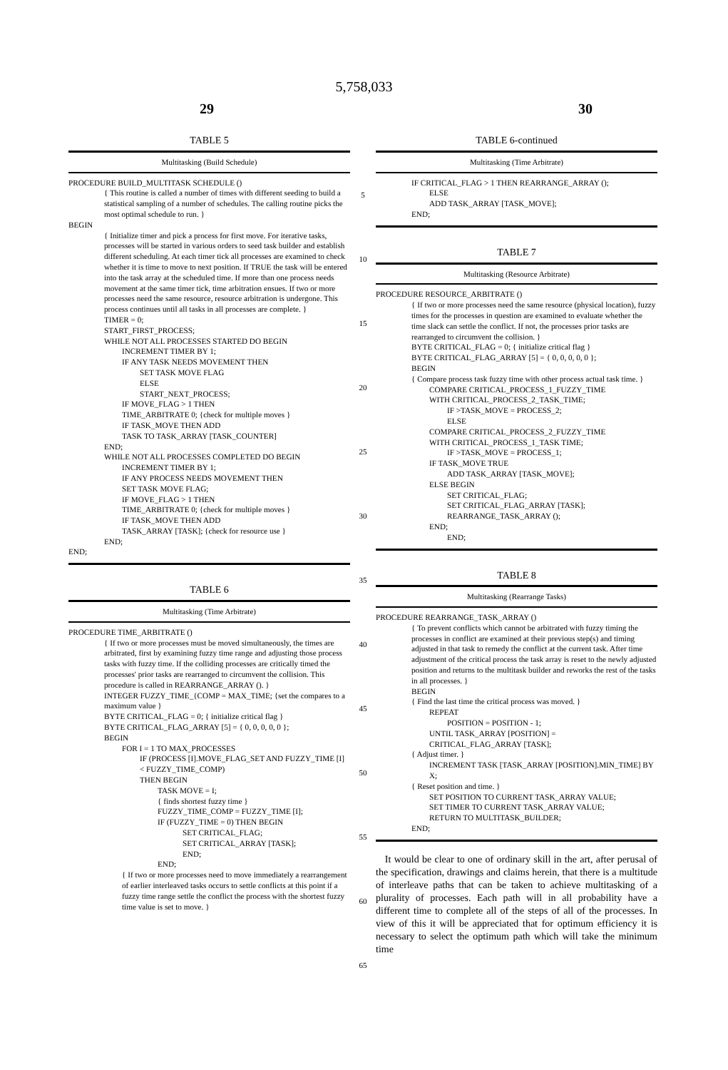5,758,033
29 30
TABLE 5
Multitasking (Build Schedule)
PROCEDURE BUILD_MULTITASK SCHEDULE ()
{ This routine is called a number of times with different seeding to build a statistical sampling of a number of schedules. The calling routine picks the most optimal schedule to run. }
BEGIN
{ Initialize timer and pick a process for first move. For iterative tasks, processes will be started in various orders to seed task builder and establish different scheduling. At each timer tick all processes are examined to check whether it is time to move to next position. If TRUE the task will be entered into the task array at the scheduled time. If more than one process needs movement at the same timer tick, time arbitration ensues. If two or more processes need the same resource, resource arbitration is undergone. This process continues until all tasks in all processes are complete. }
TIMER = 0;
START_FIRST_PROCESS;
WHILE NOT ALL PROCESSES STARTED DO BEGIN
INCREMENT TIMER BY 1;
IF ANY TASK NEEDS MOVEMENT THEN
SET TASK MOVE FLAG
ELSE
START_NEXT_PROCESS;
IF MOVE_FLAG > 1 THEN
TIME_ARBITRATE 0; {check for multiple moves }
IF TASK_MOVE THEN ADD
TASK TO TASK_ARRAY [TASK_COUNTER]
END;
WHILE NOT ALL PROCESSES COMPLETED DO BEGIN
INCREMENT TIMER BY 1;
IF ANY PROCESS NEEDS MOVEMENT THEN
SET TASK MOVE FLAG;
IF MOVE_FLAG > 1 THEN
TIME_ARBITRATE 0; {check for multiple moves }
IF TASK_MOVE THEN ADD
TASK_ARRAY [TASK]; {check for resource use }
END;
END;
TABLE 6
Multitasking (Time Arbitrate)
PROCEDURE TIME_ARBITRATE ()
{ If two or more processes must be moved simultaneously, the times are arbitrated, first by examining fuzzy time range and adjusting those process tasks with fuzzy time. If the colliding processes are critically timed the processes' prior tasks are rearranged to circumvent the collision. This procedure is called in REARRANGE_ARRAY (). }
INTEGER FUZZY_TIME_{COMP = MAX_TIME; {set the compares to a maximum value }
BYTE CRITICAL_FLAG = 0; { initialize critical flag }
BYTE CRITICAL_FLAG_ARRAY [5] = { 0, 0, 0, 0, 0 };
BEGIN
FOR I = 1 TO MAX_PROCESSES
IF (PROCESS [I].MOVE_FLAG_SET AND FUZZY_TIME [I] < FUZZY_TIME_COMP)
THEN BEGIN
TASK MOVE = I;
{ finds shortest fuzzy time }
FUZZY_TIME_COMP = FUZZY_TIME [I];
IF (FUZZY_TIME = 0) THEN BEGIN
SET CRITICAL_FLAG;
SET CRITICAL_ARRAY [TASK];
END;
END;
{ If two or more processes need to move immediately a rearrangement of earlier interleaved tasks occurs to settle conflicts at this point if a fuzzy time range settle the conflict the process with the shortest fuzzy time value is set to move. }
5
10
15
20
25
30
35
40
45
50
55
60
65
TABLE 6-continued
Multitasking (Time Arbitrate)
IF CRITICAL_FLAG > 1 THEN REARRANGE_ARRAY ();
ELSE
ADD TASK_ARRAY [TASK_MOVE];
END;
TABLE 7
Multitasking (Resource Arbitrate)
PROCEDURE RESOURCE_ARBITRATE ()
{ If two or more processes need the same resource (physical location), fuzzy times for the processes in question are examined to evaluate whether the time slack can settle the conflict. If not, the processes prior tasks are rearranged to circumvent the collision. }
BYTE CRITICAL_FLAG = 0; { initialize critical flag }
BYTE CRITICAL_FLAG_ARRAY [5] = { 0, 0, 0, 0, 0 };
BEGIN
{ Compare process task fuzzy time with other process actual task time. }
COMPARE CRITICAL_PROCESS_1_FUZZY_TIME
WITH CRITICAL_PROCESS_2_TASK_TIME;
IF >TASK_MOVE = PROCESS_2;
ELSE
COMPARE CRITICAL_PROCESS_2_FUZZY_TIME
WITH CRITICAL_PROCESS_1_TASK TIME;
IF >TASK_MOVE = PROCESS_1;
IF TASK_MOVE TRUE
ADD TASK_ARRAY [TASK_MOVE];
ELSE BEGIN
SET CRITICAL_FLAG;
SET CRITICAL_FLAG_ARRAY [TASK];
REARRANGE_TASK_ARRAY ();
END;
END;
TABLE 8
Multitasking (Rearrange Tasks)
PROCEDURE REARRANGE_TASK_ARRAY ()
{ To prevent conflicts which cannot be arbitrated with fuzzy timing the processes in conflict are examined at their previous step(s) and timing adjusted in that task to remedy the conflict at the current task. After time adjustment of the critical process the task array is reset to the newly adjusted position and returns to the multitask builder and reworks the rest of the tasks in all processes. }
BEGIN
{ Find the last time the critical process was moved. }
REPEAT
POSITION = POSITION - 1;
UNTIL TASK_ARRAY [POSITION] =
CRITICAL_FLAG_ARRAY [TASK];
{ Adjust timer. }
INCREMENT TASK [TASK_ARRAY [POSITION].MIN_TIME] BY X;
{ Reset position and time. }
SET POSITION TO CURRENT TASK_ARRAY VALUE;
SET TIMER TO CURRENT TASK_ARRAY VALUE;
RETURN TO MULTITASK_BUILDER;
END;
It would be clear to one of ordinary skill in the art, after perusal of the specification, drawings and claims herein, that there is a multitude of interleave paths that can be taken to achieve multitasking of a plurality of processes. Each path will in all probability have a different time to complete all of the steps of all of the processes. In view of this it will be appreciated that for optimum efficiency it is necessary to select the optimum path which will take the minimum time